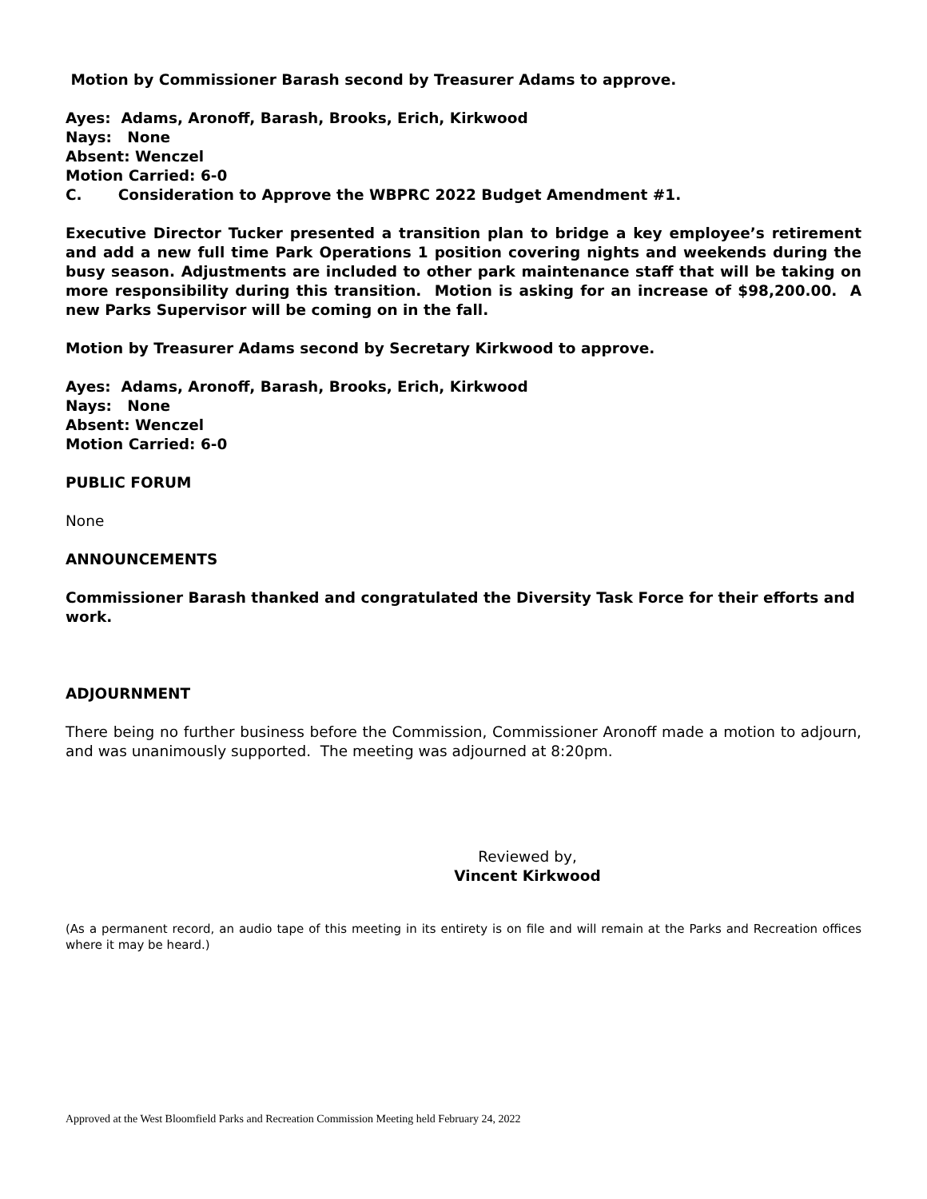Motion by Commissioner Barash second by Treasurer Adams to approve.
Ayes: Adams, Aronoff, Barash, Brooks, Erich, Kirkwood
Nays: None
Absent: Wenczel
Motion Carried: 6-0
C. Consideration to Approve the WBPRC 2022 Budget Amendment #1.
Executive Director Tucker presented a transition plan to bridge a key employee’s retirement and add a new full time Park Operations 1 position covering nights and weekends during the busy season. Adjustments are included to other park maintenance staff that will be taking on more responsibility during this transition. Motion is asking for an increase of $98,200.00. A new Parks Supervisor will be coming on in the fall.
Motion by Treasurer Adams second by Secretary Kirkwood to approve.
Ayes: Adams, Aronoff, Barash, Brooks, Erich, Kirkwood
Nays: None
Absent: Wenczel
Motion Carried: 6-0
PUBLIC FORUM
None
ANNOUNCEMENTS
Commissioner Barash thanked and congratulated the Diversity Task Force for their efforts and work.
ADJOURNMENT
There being no further business before the Commission, Commissioner Aronoff made a motion to adjourn, and was unanimously supported. The meeting was adjourned at 8:20pm.
Reviewed by,
Vincent Kirkwood
(As a permanent record, an audio tape of this meeting in its entirety is on file and will remain at the Parks and Recreation offices where it may be heard.)
Approved at the West Bloomfield Parks and Recreation Commission Meeting held February 24, 2022